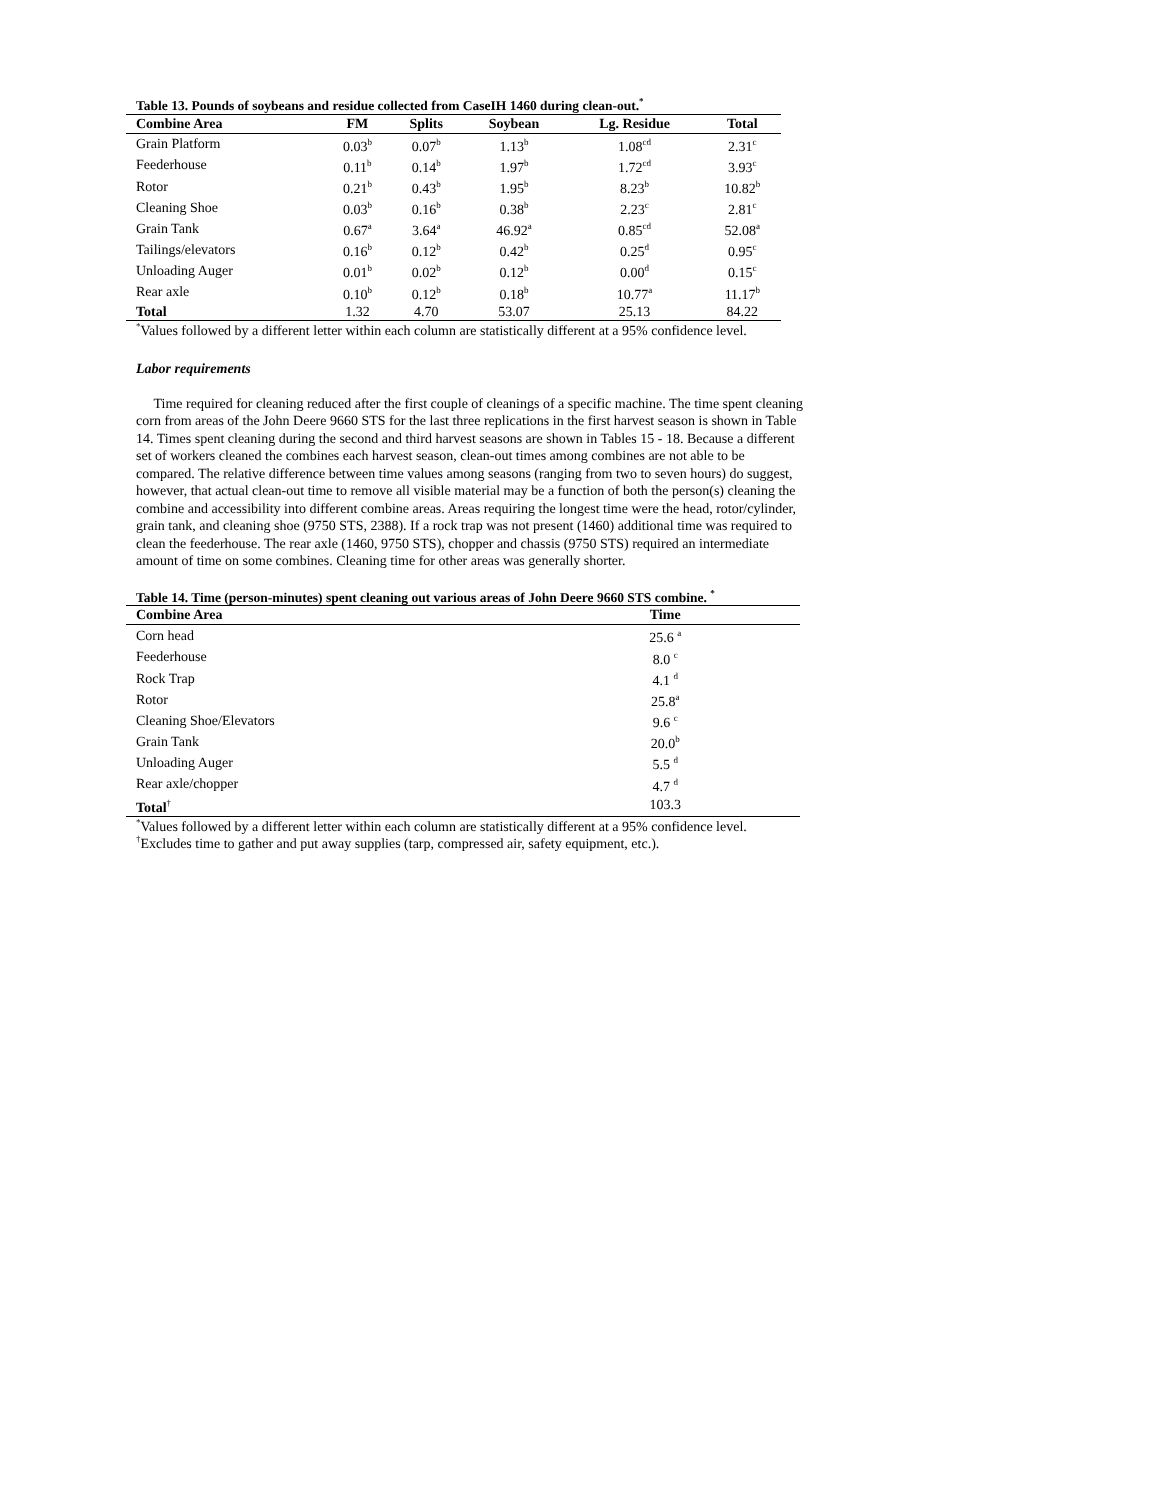Table 13. Pounds of soybeans and residue collected from CaseIH 1460 during clean-out.<sup>*</sup>
| Combine Area | FM | Splits | Soybean | Lg. Residue | Total |
| --- | --- | --- | --- | --- | --- |
| Grain Platform | 0.03<sup>b</sup> | 0.07<sup>b</sup> | 1.13<sup>b</sup> | 1.08<sup>cd</sup> | 2.31<sup>c</sup> |
| Feederhouse | 0.11<sup>b</sup> | 0.14<sup>b</sup> | 1.97<sup>b</sup> | 1.72<sup>cd</sup> | 3.93<sup>c</sup> |
| Rotor | 0.21<sup>b</sup> | 0.43<sup>b</sup> | 1.95<sup>b</sup> | 8.23<sup>b</sup> | 10.82<sup>b</sup> |
| Cleaning Shoe | 0.03<sup>b</sup> | 0.16<sup>b</sup> | 0.38<sup>b</sup> | 2.23<sup>c</sup> | 2.81<sup>c</sup> |
| Grain Tank | 0.67<sup>a</sup> | 3.64<sup>a</sup> | 46.92<sup>a</sup> | 0.85<sup>cd</sup> | 52.08<sup>a</sup> |
| Tailings/elevators | 0.16<sup>b</sup> | 0.12<sup>b</sup> | 0.42<sup>b</sup> | 0.25<sup>d</sup> | 0.95<sup>c</sup> |
| Unloading Auger | 0.01<sup>b</sup> | 0.02<sup>b</sup> | 0.12<sup>b</sup> | 0.00<sup>d</sup> | 0.15<sup>c</sup> |
| Rear axle | 0.10<sup>b</sup> | 0.12<sup>b</sup> | 0.18<sup>b</sup> | 10.77<sup>a</sup> | 11.17<sup>b</sup> |
| Total | 1.32 | 4.70 | 53.07 | 25.13 | 84.22 |
<sup>*</sup> Values followed by a different letter within each column are statistically different at a 95% confidence level.
Labor requirements
Time required for cleaning reduced after the first couple of cleanings of a specific machine. The time spent cleaning corn from areas of the John Deere 9660 STS for the last three replications in the first harvest season is shown in Table 14. Times spent cleaning during the second and third harvest seasons are shown in Tables 15 - 18. Because a different set of workers cleaned the combines each harvest season, clean-out times among combines are not able to be compared. The relative difference between time values among seasons (ranging from two to seven hours) do suggest, however, that actual clean-out time to remove all visible material may be a function of both the person(s) cleaning the combine and accessibility into different combine areas. Areas requiring the longest time were the head, rotor/cylinder, grain tank, and cleaning shoe (9750 STS, 2388). If a rock trap was not present (1460) additional time was required to clean the feederhouse. The rear axle (1460, 9750 STS), chopper and chassis (9750 STS) required an intermediate amount of time on some combines. Cleaning time for other areas was generally shorter.
Table 14. Time (person-minutes) spent cleaning out various areas of John Deere 9660 STS combine. <sup>*</sup>
| Combine Area | Time |
| --- | --- |
| Corn head | 25.6 <sup>a</sup> |
| Feederhouse | 8.0 <sup>c</sup> |
| Rock Trap | 4.1 <sup>d</sup> |
| Rotor | 25.8<sup>a</sup> |
| Cleaning Shoe/Elevators | 9.6 <sup>c</sup> |
| Grain Tank | 20.0<sup>b</sup> |
| Unloading Auger | 5.5 <sup>d</sup> |
| Rear axle/chopper | 4.7 <sup>d</sup> |
| Total<sup>†</sup> | 103.3 |
<sup>*</sup> Values followed by a different letter within each column are statistically different at a 95% confidence level.
<sup>†</sup> Excludes time to gather and put away supplies (tarp, compressed air, safety equipment, etc.).